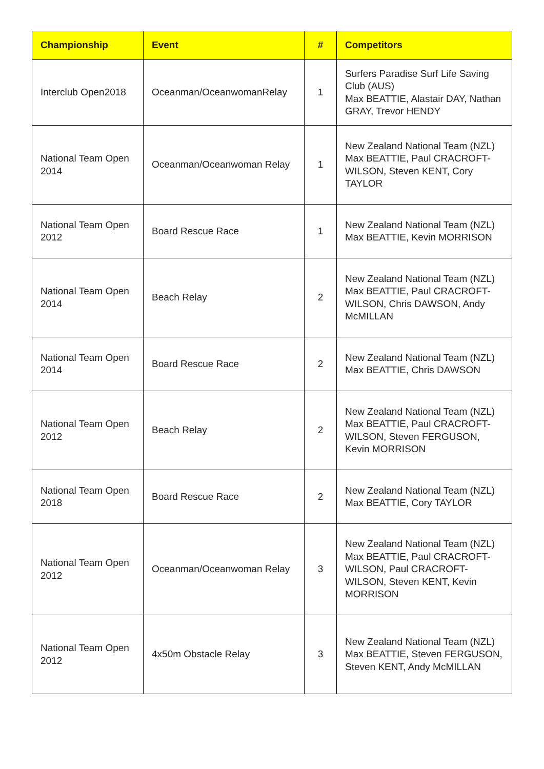| Championship | Event | # | Competitors |
| --- | --- | --- | --- |
| Interclub Open2018 | Oceanman/OceanwomanRelay | 1 | Surfers Paradise Surf Life Saving Club (AUS) Max BEATTIE, Alastair DAY, Nathan GRAY, Trevor HENDY |
| National Team Open 2014 | Oceanman/Oceanwoman Relay | 1 | New Zealand National Team (NZL) Max BEATTIE, Paul CRACROFT-WILSON, Steven KENT, Cory TAYLOR |
| National Team Open 2012 | Board Rescue Race | 1 | New Zealand National Team (NZL) Max BEATTIE, Kevin MORRISON |
| National Team Open 2014 | Beach Relay | 2 | New Zealand National Team (NZL) Max BEATTIE, Paul CRACROFT-WILSON, Chris DAWSON, Andy McMILLAN |
| National Team Open 2014 | Board Rescue Race | 2 | New Zealand National Team (NZL) Max BEATTIE, Chris DAWSON |
| National Team Open 2012 | Beach Relay | 2 | New Zealand National Team (NZL) Max BEATTIE, Paul CRACROFT-WILSON, Steven FERGUSON, Kevin MORRISON |
| National Team Open 2018 | Board Rescue Race | 2 | New Zealand National Team (NZL) Max BEATTIE, Cory TAYLOR |
| National Team Open 2012 | Oceanman/Oceanwoman Relay | 3 | New Zealand National Team (NZL) Max BEATTIE, Paul CRACROFT-WILSON, Paul CRACROFT-WILSON, Steven KENT, Kevin MORRISON |
| National Team Open 2012 | 4x50m Obstacle Relay | 3 | New Zealand National Team (NZL) Max BEATTIE, Steven FERGUSON, Steven KENT, Andy McMILLAN |